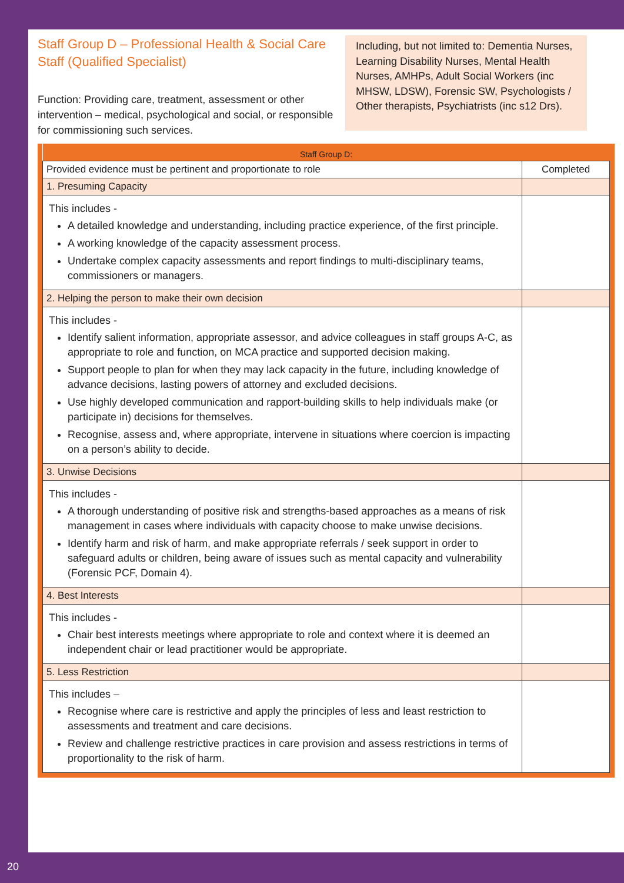Staff Group D – Professional Health & Social Care Staff (Qualified Specialist)
Function: Providing care, treatment, assessment or other intervention – medical, psychological and social, or responsible for commissioning such services.
Including, but not limited to: Dementia Nurses, Learning Disability Nurses, Mental Health Nurses, AMHPs, Adult Social Workers (inc MHSW, LDSW), Forensic SW, Psychologists / Other therapists, Psychiatrists (inc s12 Drs).
| Staff Group D: | |
| --- | --- |
| Provided evidence must be pertinent and proportionate to role | Completed |
| 1. Presuming Capacity | |
| This includes - A detailed knowledge and understanding, including practice experience, of the first principle. A working knowledge of the capacity assessment process. Undertake complex capacity assessments and report findings to multi-disciplinary teams, commissioners or managers. | |
| 2. Helping the person to make their own decision | |
| This includes - Identify salient information, appropriate assessor, and advice colleagues in staff groups A-C, as appropriate to role and function, on MCA practice and supported decision making. Support people to plan for when they may lack capacity in the future, including knowledge of advance decisions, lasting powers of attorney and excluded decisions. Use highly developed communication and rapport-building skills to help individuals make (or participate in) decisions for themselves. Recognise, assess and, where appropriate, intervene in situations where coercion is impacting on a person’s ability to decide. | |
| 3. Unwise Decisions | |
| This includes - A thorough understanding of positive risk and strengths-based approaches as a means of risk management in cases where individuals with capacity choose to make unwise decisions. Identify harm and risk of harm, and make appropriate referrals / seek support in order to safeguard adults or children, being aware of issues such as mental capacity and vulnerability (Forensic PCF, Domain 4). | |
| 4. Best Interests | |
| This includes - Chair best interests meetings where appropriate to role and context where it is deemed an independent chair or lead practitioner would be appropriate. | |
| 5. Less Restriction | |
| This includes – Recognise where care is restrictive and apply the principles of less and least restriction to assessments and treatment and care decisions. Review and challenge restrictive practices in care provision and assess restrictions in terms of proportionality to the risk of harm. | |
20